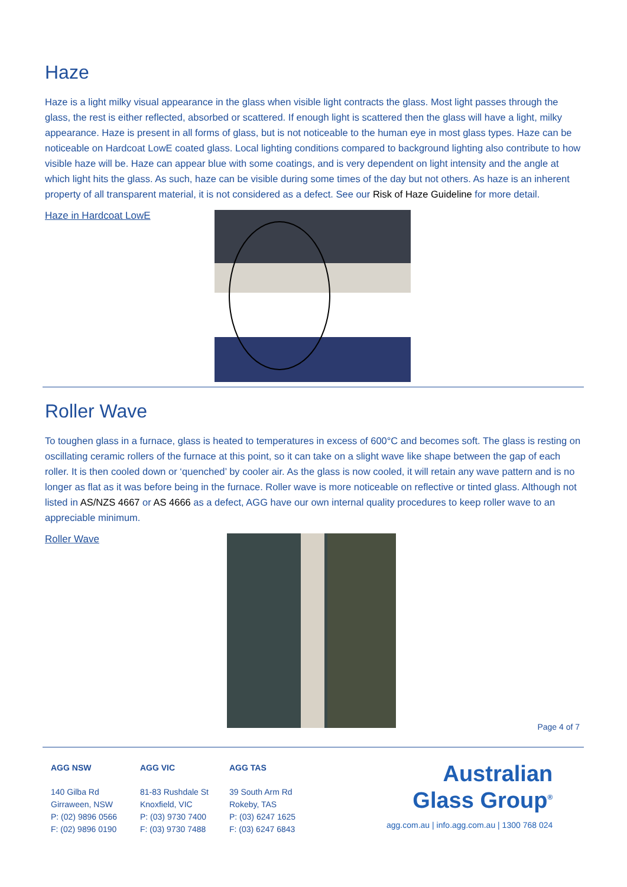Haze
Haze is a light milky visual appearance in the glass when visible light contracts the glass. Most light passes through the glass, the rest is either reflected, absorbed or scattered. If enough light is scattered then the glass will have a light, milky appearance. Haze is present in all forms of glass, but is not noticeable to the human eye in most glass types. Haze can be noticeable on Hardcoat LowE coated glass. Local lighting conditions compared to background lighting also contribute to how visible haze will be. Haze can appear blue with some coatings, and is very dependent on light intensity and the angle at which light hits the glass. As such, haze can be visible during some times of the day but not others. As haze is an inherent property of all transparent material, it is not considered as a defect. See our Risk of Haze Guideline for more detail.
Haze in Hardcoat LowE
Roller Wave
To toughen glass in a furnace, glass is heated to temperatures in excess of 600°C and becomes soft. The glass is resting on oscillating ceramic rollers of the furnace at this point, so it can take on a slight wave like shape between the gap of each roller. It is then cooled down or ‘quenched’ by cooler air. As the glass is now cooled, it will retain any wave pattern and is no longer as flat as it was before being in the furnace. Roller wave is more noticeable on reflective or tinted glass. Although not listed in AS/NZS 4667 or AS 4666 as a defect, AGG have our own internal quality procedures to keep roller wave to an appreciable minimum.
Roller Wave
Page 4 of 7
AGG NSW
140 Gilba Rd
Girraween, NSW
P: (02) 9896 0566
F: (02) 9896 0190
AGG VIC
81-83 Rushdale St
Knoxfield, VIC
P: (03) 9730 7400
F: (03) 9730 7488
AGG TAS
39 South Arm Rd
Rokeby, TAS
P: (03) 6247 1625
F: (03) 6247 6843
Australian
Glass Group<sup>®</sup>
agg.com.au | info.agg.com.au | 1300 768 024